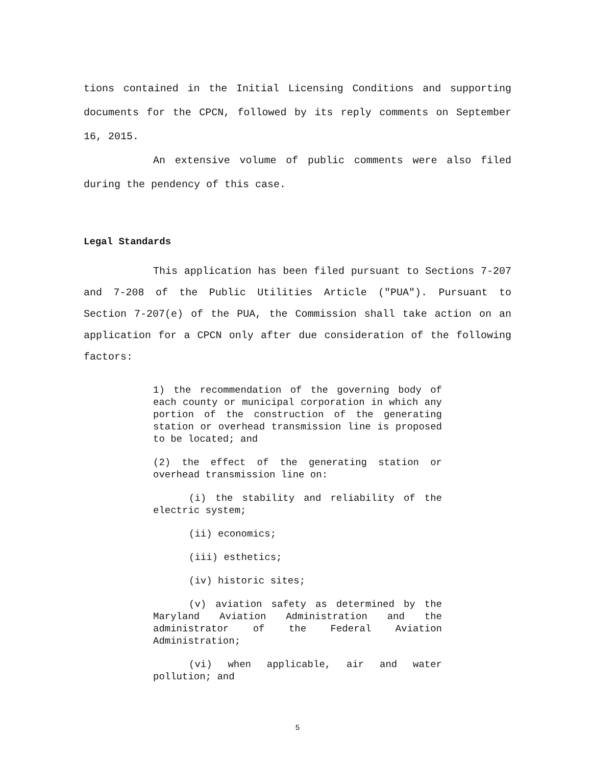tions contained in the Initial Licensing Conditions and supporting documents for the CPCN, followed by its reply comments on September 16, 2015.
An extensive volume of public comments were also filed during the pendency of this case.
Legal Standards
This application has been filed pursuant to Sections 7-207 and 7-208 of the Public Utilities Article ("PUA"). Pursuant to Section 7-207(e) of the PUA, the Commission shall take action on an application for a CPCN only after due consideration of the following factors:
1) the recommendation of the governing body of each county or municipal corporation in which any portion of the construction of the generating station or overhead transmission line is proposed to be located; and
(2) the effect of the generating station or overhead transmission line on:
(i) the stability and reliability of the electric system;
(ii) economics;
(iii) esthetics;
(iv) historic sites;
(v) aviation safety as determined by the Maryland Aviation Administration and the administrator of the Federal Aviation Administration;
(vi) when applicable, air and water pollution; and
5